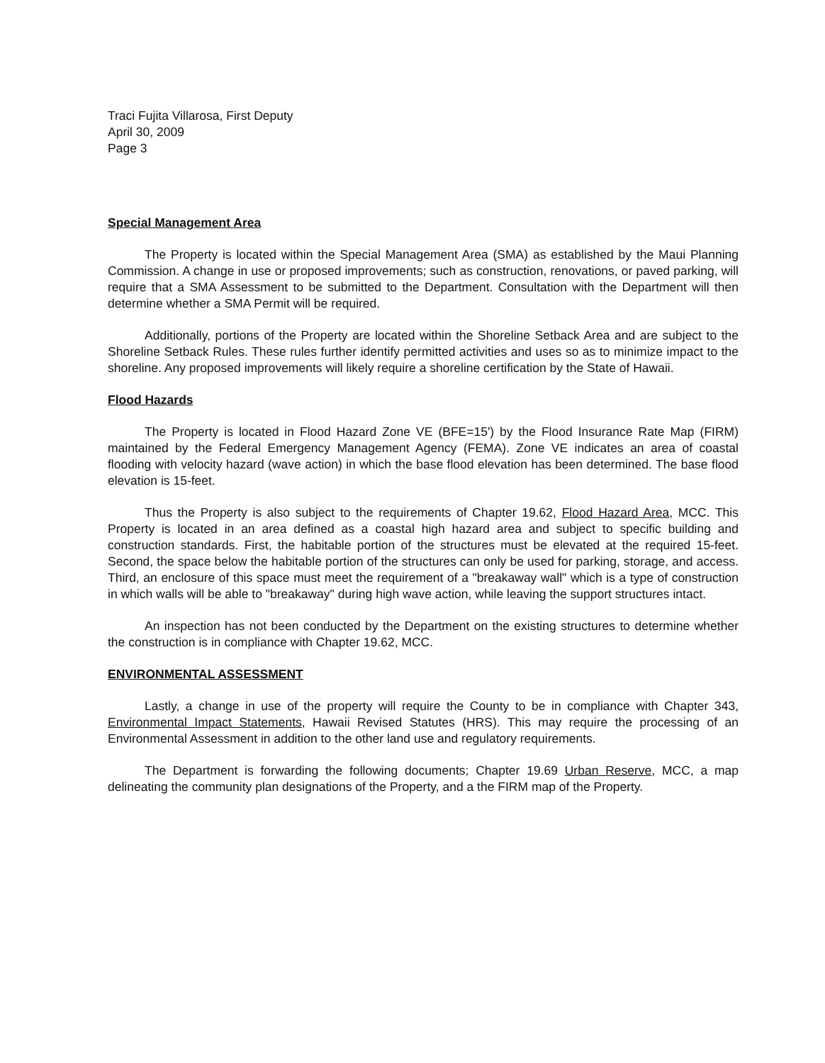Traci Fujita Villarosa, First Deputy
April 30, 2009
Page 3
Special Management Area
The Property is located within the Special Management Area (SMA) as established by the Maui Planning Commission. A change in use or proposed improvements; such as construction, renovations, or paved parking, will require that a SMA Assessment to be submitted to the Department. Consultation with the Department will then determine whether a SMA Permit will be required.
Additionally, portions of the Property are located within the Shoreline Setback Area and are subject to the Shoreline Setback Rules. These rules further identify permitted activities and uses so as to minimize impact to the shoreline. Any proposed improvements will likely require a shoreline certification by the State of Hawaii.
Flood Hazards
The Property is located in Flood Hazard Zone VE (BFE=15') by the Flood Insurance Rate Map (FIRM) maintained by the Federal Emergency Management Agency (FEMA). Zone VE indicates an area of coastal flooding with velocity hazard (wave action) in which the base flood elevation has been determined. The base flood elevation is 15-feet.
Thus the Property is also subject to the requirements of Chapter 19.62, Flood Hazard Area, MCC. This Property is located in an area defined as a coastal high hazard area and subject to specific building and construction standards. First, the habitable portion of the structures must be elevated at the required 15-feet. Second, the space below the habitable portion of the structures can only be used for parking, storage, and access. Third, an enclosure of this space must meet the requirement of a "breakaway wall" which is a type of construction in which walls will be able to "breakaway" during high wave action, while leaving the support structures intact.
An inspection has not been conducted by the Department on the existing structures to determine whether the construction is in compliance with Chapter 19.62, MCC.
ENVIRONMENTAL ASSESSMENT
Lastly, a change in use of the property will require the County to be in compliance with Chapter 343, Environmental Impact Statements, Hawaii Revised Statutes (HRS). This may require the processing of an Environmental Assessment in addition to the other land use and regulatory requirements.
The Department is forwarding the following documents; Chapter 19.69 Urban Reserve, MCC, a map delineating the community plan designations of the Property, and a the FIRM map of the Property.